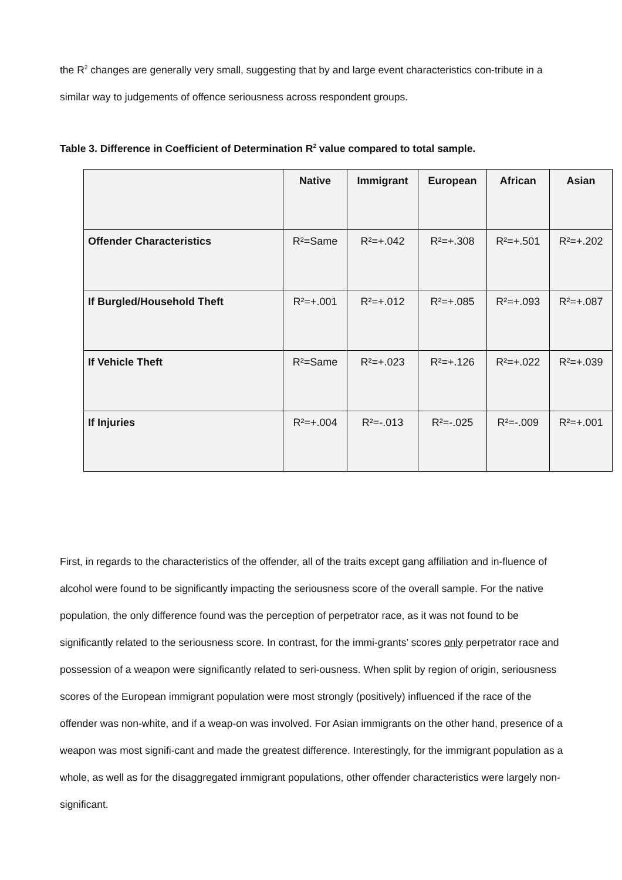the R<sup>2</sup> changes are generally very small, suggesting that by and large event characteristics con-tribute in a similar way to judgements of offence seriousness across respondent groups.
Table 3. Difference in Coefficient of Determination R<sup>2</sup> value compared to total sample.
| | Native | Immigrant | European | African | Asian |
| --- | --- | --- | --- | --- | --- |
| Offender Characteristics | R²=Same | R²=+.042 | R²=+.308 | R²=+.501 | R²=+.202 |
| If Burgled/Household Theft | R²=+.001 | R²=+.012 | R²=+.085 | R²=+.093 | R²=+.087 |
| If Vehicle Theft | R²=Same | R²=+.023 | R²=+.126 | R²=+.022 | R²=+.039 |
| If Injuries | R²=+.004 | R²=-.013 | R²=-.025 | R²=-.009 | R²=+.001 |
First, in regards to the characteristics of the offender, all of the traits except gang affiliation and in-fluence of alcohol were found to be significantly impacting the seriousness score of the overall sample. For the native population, the only difference found was the perception of perpetrator race, as it was not found to be significantly related to the seriousness score. In contrast, for the immi-grants’ scores only perpetrator race and possession of a weapon were significantly related to seri-ousness. When split by region of origin, seriousness scores of the European immigrant population were most strongly (positively) influenced if the race of the offender was non-white, and if a weap-on was involved. For Asian immigrants on the other hand, presence of a weapon was most signifi-cant and made the greatest difference. Interestingly, for the immigrant population as a whole, as well as for the disaggregated immigrant populations, other offender characteristics were largely non-significant.